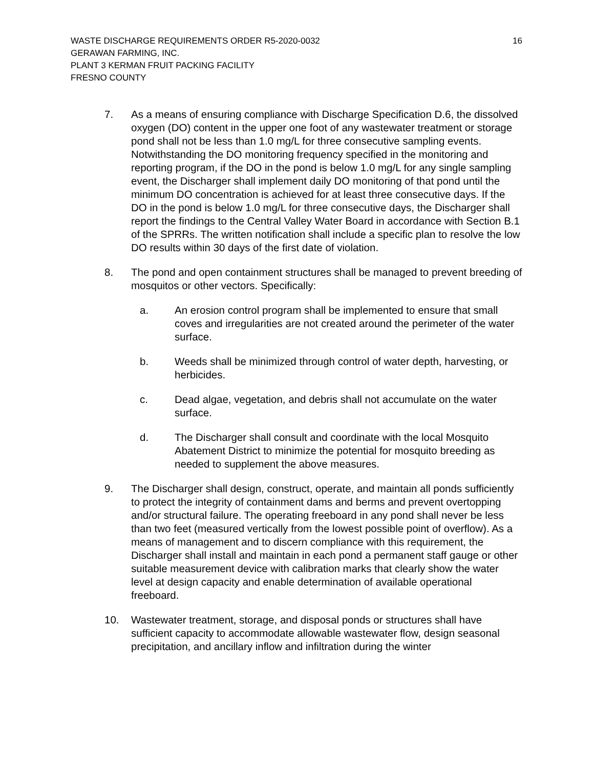WASTE DISCHARGE REQUIREMENTS ORDER R5-2020-0032 16
GERAWAN FARMING, INC.
PLANT 3 KERMAN FRUIT PACKING FACILITY
FRESNO COUNTY
7. As a means of ensuring compliance with Discharge Specification D.6, the dissolved oxygen (DO) content in the upper one foot of any wastewater treatment or storage pond shall not be less than 1.0 mg/L for three consecutive sampling events. Notwithstanding the DO monitoring frequency specified in the monitoring and reporting program, if the DO in the pond is below 1.0 mg/L for any single sampling event, the Discharger shall implement daily DO monitoring of that pond until the minimum DO concentration is achieved for at least three consecutive days. If the DO in the pond is below 1.0 mg/L for three consecutive days, the Discharger shall report the findings to the Central Valley Water Board in accordance with Section B.1 of the SPRRs. The written notification shall include a specific plan to resolve the low DO results within 30 days of the first date of violation.
8. The pond and open containment structures shall be managed to prevent breeding of mosquitos or other vectors. Specifically:
a. An erosion control program shall be implemented to ensure that small coves and irregularities are not created around the perimeter of the water surface.
b. Weeds shall be minimized through control of water depth, harvesting, or herbicides.
c. Dead algae, vegetation, and debris shall not accumulate on the water surface.
d. The Discharger shall consult and coordinate with the local Mosquito Abatement District to minimize the potential for mosquito breeding as needed to supplement the above measures.
9. The Discharger shall design, construct, operate, and maintain all ponds sufficiently to protect the integrity of containment dams and berms and prevent overtopping and/or structural failure. The operating freeboard in any pond shall never be less than two feet (measured vertically from the lowest possible point of overflow). As a means of management and to discern compliance with this requirement, the Discharger shall install and maintain in each pond a permanent staff gauge or other suitable measurement device with calibration marks that clearly show the water level at design capacity and enable determination of available operational freeboard.
10. Wastewater treatment, storage, and disposal ponds or structures shall have sufficient capacity to accommodate allowable wastewater flow, design seasonal precipitation, and ancillary inflow and infiltration during the winter